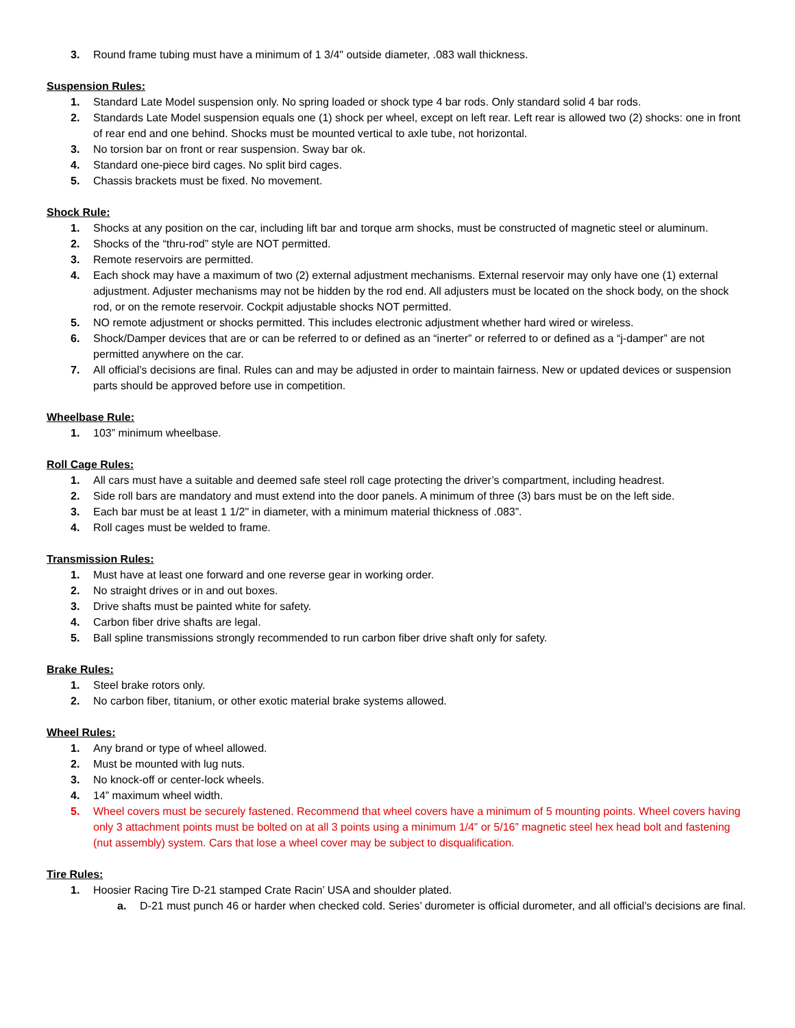3. Round frame tubing must have a minimum of 1 3/4" outside diameter, .083 wall thickness.
Suspension Rules:
1. Standard Late Model suspension only. No spring loaded or shock type 4 bar rods. Only standard solid 4 bar rods.
2. Standards Late Model suspension equals one (1) shock per wheel, except on left rear. Left rear is allowed two (2) shocks: one in front of rear end and one behind. Shocks must be mounted vertical to axle tube, not horizontal.
3. No torsion bar on front or rear suspension. Sway bar ok.
4. Standard one-piece bird cages. No split bird cages.
5. Chassis brackets must be fixed. No movement.
Shock Rule:
1. Shocks at any position on the car, including lift bar and torque arm shocks, must be constructed of magnetic steel or aluminum.
2. Shocks of the “thru-rod” style are NOT permitted.
3. Remote reservoirs are permitted.
4. Each shock may have a maximum of two (2) external adjustment mechanisms. External reservoir may only have one (1) external adjustment. Adjuster mechanisms may not be hidden by the rod end. All adjusters must be located on the shock body, on the shock rod, or on the remote reservoir. Cockpit adjustable shocks NOT permitted.
5. NO remote adjustment or shocks permitted. This includes electronic adjustment whether hard wired or wireless.
6. Shock/Damper devices that are or can be referred to or defined as an “inerter” or referred to or defined as a “j-damper” are not permitted anywhere on the car.
7. All official’s decisions are final. Rules can and may be adjusted in order to maintain fairness. New or updated devices or suspension parts should be approved before use in competition.
Wheelbase Rule:
1. 103” minimum wheelbase.
Roll Cage Rules:
1. All cars must have a suitable and deemed safe steel roll cage protecting the driver’s compartment, including headrest.
2. Side roll bars are mandatory and must extend into the door panels. A minimum of three (3) bars must be on the left side.
3. Each bar must be at least 1 1/2" in diameter, with a minimum material thickness of .083”.
4. Roll cages must be welded to frame.
Transmission Rules:
1. Must have at least one forward and one reverse gear in working order.
2. No straight drives or in and out boxes.
3. Drive shafts must be painted white for safety.
4. Carbon fiber drive shafts are legal.
5. Ball spline transmissions strongly recommended to run carbon fiber drive shaft only for safety.
Brake Rules:
1. Steel brake rotors only.
2. No carbon fiber, titanium, or other exotic material brake systems allowed.
Wheel Rules:
1. Any brand or type of wheel allowed.
2. Must be mounted with lug nuts.
3. No knock-off or center-lock wheels.
4. 14” maximum wheel width.
5. Wheel covers must be securely fastened. Recommend that wheel covers have a minimum of 5 mounting points. Wheel covers having only 3 attachment points must be bolted on at all 3 points using a minimum 1/4” or 5/16” magnetic steel hex head bolt and fastening (nut assembly) system. Cars that lose a wheel cover may be subject to disqualification.
Tire Rules:
1. Hoosier Racing Tire D-21 stamped Crate Racin’ USA and shoulder plated.
a. D-21 must punch 46 or harder when checked cold. Series’ durometer is official durometer, and all official’s decisions are final.